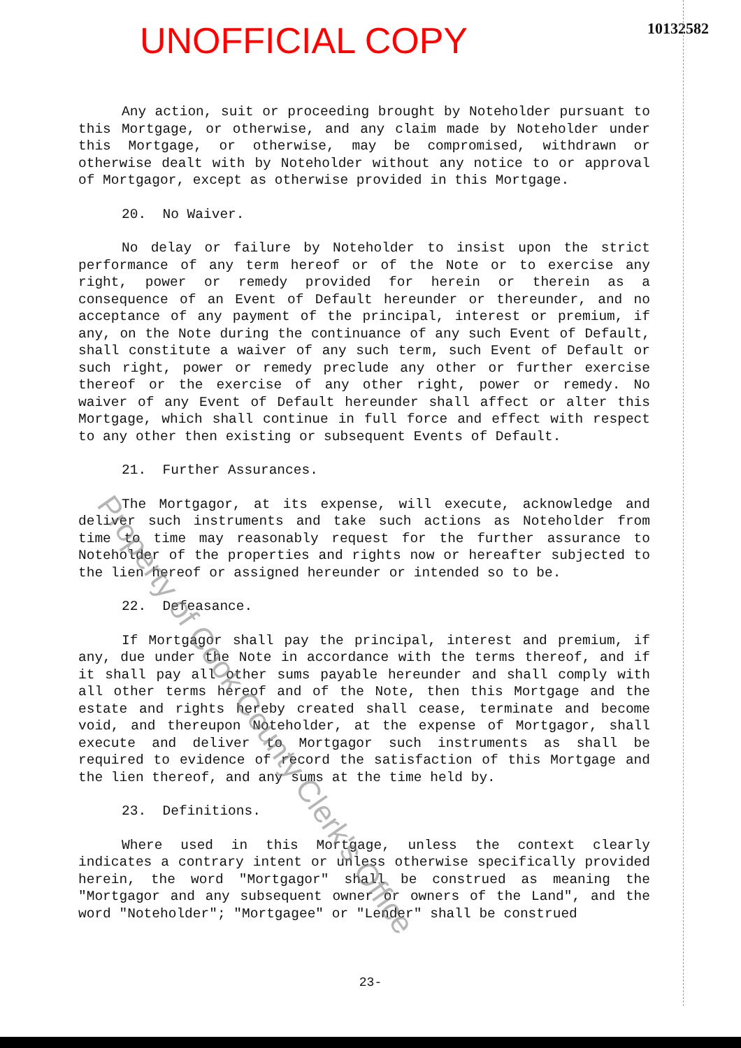UNOFFICIAL COPY 10132582
Any action, suit or proceeding brought by Noteholder pursuant to this Mortgage, or otherwise, and any claim made by Noteholder under this Mortgage, or otherwise, may be compromised, withdrawn or otherwise dealt with by Noteholder without any notice to or approval of Mortgagor, except as otherwise provided in this Mortgage.
20. No Waiver.
No delay or failure by Noteholder to insist upon the strict performance of any term hereof or of the Note or to exercise any right, power or remedy provided for herein or therein as a consequence of an Event of Default hereunder or thereunder, and no acceptance of any payment of the principal, interest or premium, if any, on the Note during the continuance of any such Event of Default, shall constitute a waiver of any such term, such Event of Default or such right, power or remedy preclude any other or further exercise thereof or the exercise of any other right, power or remedy. No waiver of any Event of Default hereunder shall affect or alter this Mortgage, which shall continue in full force and effect with respect to any other then existing or subsequent Events of Default.
21. Further Assurances.
The Mortgagor, at its expense, will execute, acknowledge and deliver such instruments and take such actions as Noteholder from time to time may reasonably request for the further assurance to Noteholder of the properties and rights now or hereafter subjected to the lien hereof or assigned hereunder or intended so to be.
22. Defeasance.
If Mortgagor shall pay the principal, interest and premium, if any, due under the Note in accordance with the terms thereof, and if it shall pay all other sums payable hereunder and shall comply with all other terms hereof and of the Note, then this Mortgage and the estate and rights hereby created shall cease, terminate and become void, and thereupon Noteholder, at the expense of Mortgagor, shall execute and deliver to Mortgagor such instruments as shall be required to evidence of record the satisfaction of this Mortgage and the lien thereof, and any sums at the time held by.
23. Definitions.
Where used in this Mortgage, unless the context clearly indicates a contrary intent or unless otherwise specifically provided herein, the word "Mortgagor" shall be construed as meaning the "Mortgagor and any subsequent owner or owners of the Land", and the word "Noteholder"; "Mortgagee" or "Lender" shall be construed
23-
Property of Cook County Clerk's Office